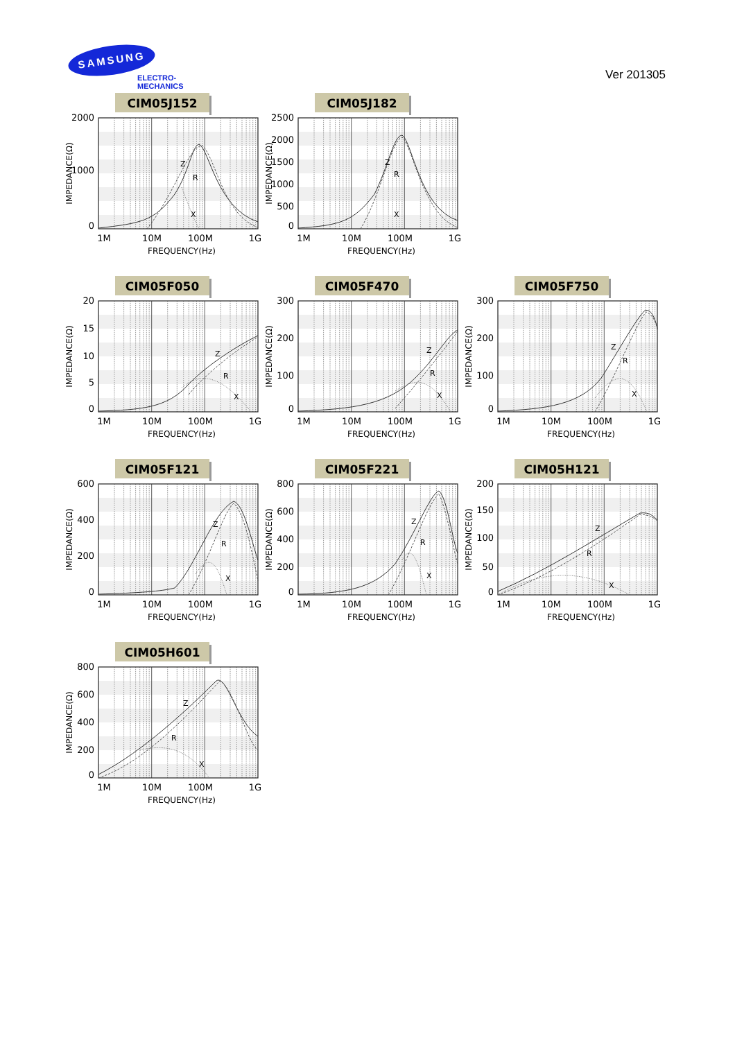SAMSUNG
ELECTRO-MECHANICS
Ver 201305
CIM05J152
Z
R
X
2000
1000
0
IMPEDANCE(Ω)
1M
10M
100M
1G
FREQUENCY(Hz)
CIM05J182
Z
R
X
2500
2000
1500
1000
500
0
IMPEDANCE(Ω)
1M
10M
100M
1G
FREQUENCY(Hz)
CIM05F050
Z
R
X
20
15
10
5
0
IMPEDANCE(Ω)
1M
10M
100M
1G
FREQUENCY(Hz)
CIM05F470
Z
R
X
300
200
100
0
IMPEDANCE(Ω)
1M
10M
100M
1G
FREQUENCY(Hz)
CIM05F750
Z
R
X
300
200
100
0
IMPEDANCE(Ω)
1M
10M
100M
1G
FREQUENCY(Hz)
CIM05F121
Z
R
X
600
400
200
0
IMPEDANCE(Ω)
1M
10M
100M
1G
FREQUENCY(Hz)
CIM05F221
Z
R
X
800
600
400
200
0
IMPEDANCE(Ω)
1M
10M
100M
1G
FREQUENCY(Hz)
CIM05H121
Z
R
X
200
150
100
50
0
IMPEDANCE(Ω)
1M
10M
100M
1G
FREQUENCY(Hz)
CIM05H601
Z
R
X
800
600
400
200
0
IMPEDANCE(Ω)
1M
10M
100M
1G
FREQUENCY(Hz)